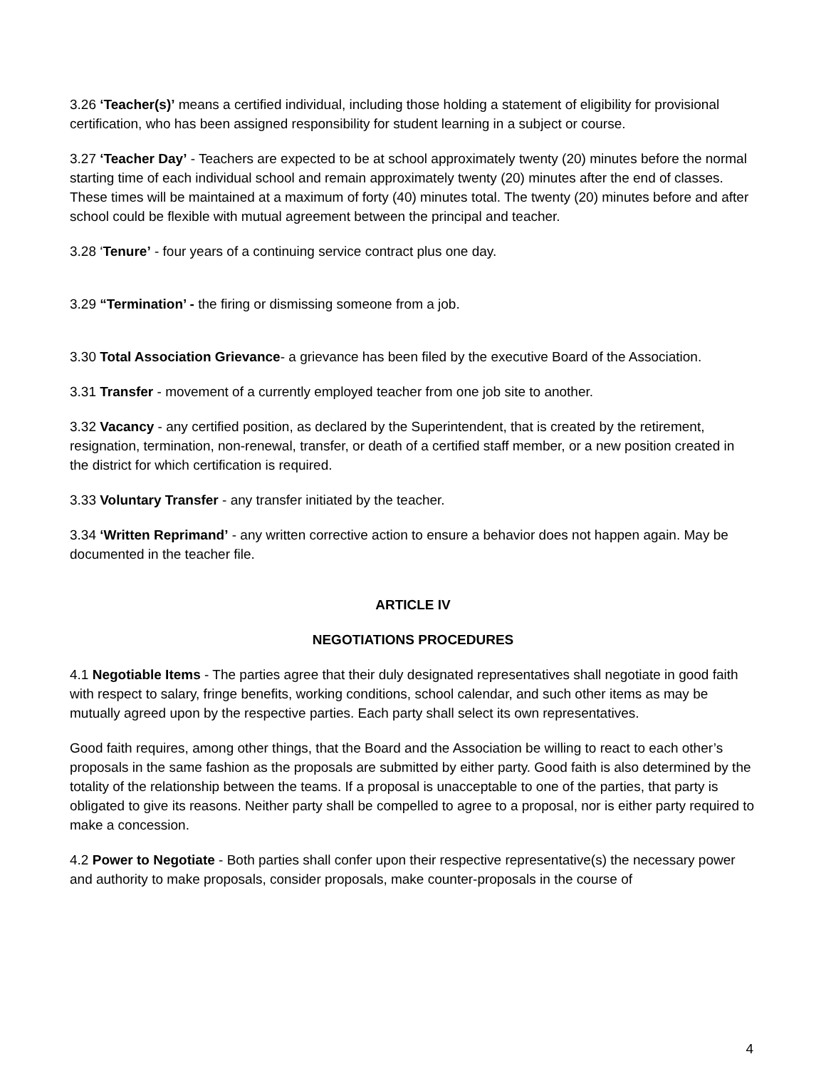3.26 ‘Teacher(s)’ means a certified individual, including those holding a statement of eligibility for provisional certification, who has been assigned responsibility for student learning in a subject or course.
3.27 ‘Teacher Day’ - Teachers are expected to be at school approximately twenty (20) minutes before the normal starting time of each individual school and remain approximately twenty (20) minutes after the end of classes. These times will be maintained at a maximum of forty (40) minutes total. The twenty (20) minutes before and after school could be flexible with mutual agreement between the principal and teacher.
3.28 ‘Tenure’ - four years of a continuing service contract plus one day.
3.29 “Termination’ - the firing or dismissing someone from a job.
3.30 Total Association Grievance- a grievance has been filed by the executive Board of the Association.
3.31 Transfer - movement of a currently employed teacher from one job site to another.
3.32 Vacancy - any certified position, as declared by the Superintendent, that is created by the retirement, resignation, termination, non-renewal, transfer, or death of a certified staff member, or a new position created in the district for which certification is required.
3.33 Voluntary Transfer - any transfer initiated by the teacher.
3.34 ‘Written Reprimand’ - any written corrective action to ensure a behavior does not happen again. May be documented in the teacher file.
ARTICLE IV
NEGOTIATIONS PROCEDURES
4.1 Negotiable Items - The parties agree that their duly designated representatives shall negotiate in good faith with respect to salary, fringe benefits, working conditions, school calendar, and such other items as may be mutually agreed upon by the respective parties. Each party shall select its own representatives.
Good faith requires, among other things, that the Board and the Association be willing to react to each other’s proposals in the same fashion as the proposals are submitted by either party. Good faith is also determined by the totality of the relationship between the teams. If a proposal is unacceptable to one of the parties, that party is obligated to give its reasons. Neither party shall be compelled to agree to a proposal, nor is either party required to make a concession.
4.2 Power to Negotiate - Both parties shall confer upon their respective representative(s) the necessary power and authority to make proposals, consider proposals, make counter-proposals in the course of
4